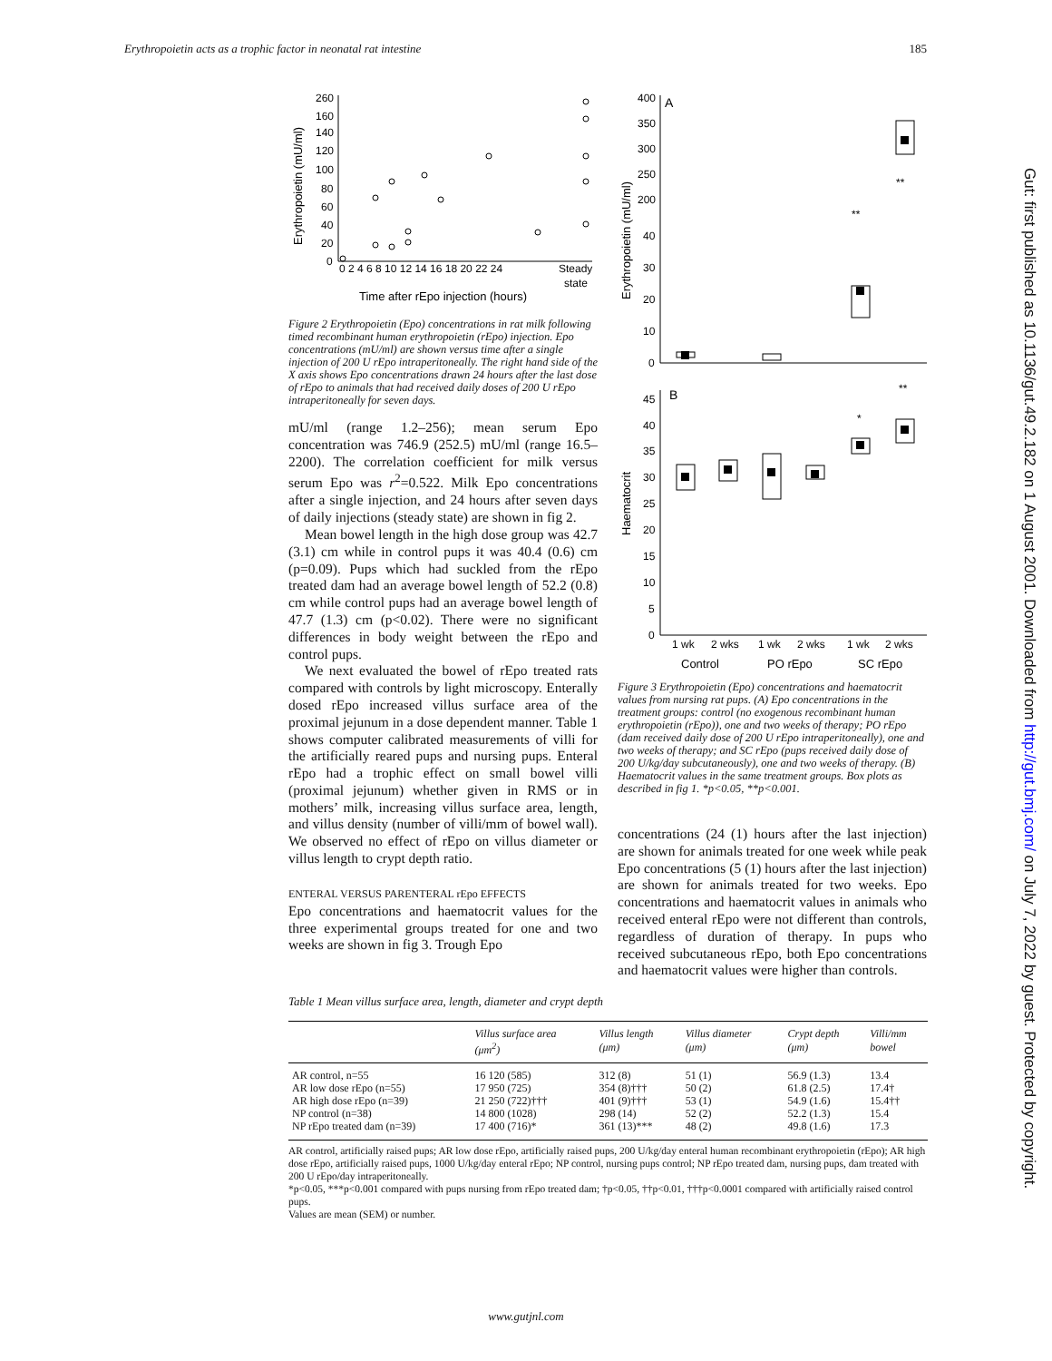Erythropoietin acts as a trophic factor in neonatal rat intestine 185
260
160
140
120
100
80
60
40
20
0
0 2 4 6 8 10 12 14 16 18 20 22 24
Steady
state
Time after rEpo injection (hours)
Erythropoietin (mU/ml)
Figure 2 Erythropoietin (Epo) concentrations in rat milk following timed recombinant human erythropoietin (rEpo) injection. Epo concentrations (mU/ml) are shown versus time after a single injection of 200 U rEpo intraperitoneally. The right hand side of the X axis shows Epo concentrations drawn 24 hours after the last dose of rEpo to animals that had received daily doses of 200 U rEpo intraperitoneally for seven days.
mU/ml (range 1.2–256); mean serum Epo concentration was 746.9 (252.5) mU/ml (range 16.5–2200). The correlation coefficient for milk versus serum Epo was r<sup>2</sup>=0.522. Milk Epo concentrations after a single injection, and 24 hours after seven days of daily injections (steady state) are shown in fig 2.
Mean bowel length in the high dose group was 42.7 (3.1) cm while in control pups it was 40.4 (0.6) cm (p=0.09). Pups which had suckled from the rEpo treated dam had an average bowel length of 52.2 (0.8) cm while control pups had an average bowel length of 47.7 (1.3) cm (p<0.02). There were no significant differences in body weight between the rEpo and control pups.
We next evaluated the bowel of rEpo treated rats compared with controls by light microscopy. Enterally dosed rEpo increased villus surface area of the proximal jejunum in a dose dependent manner. Table 1 shows computer calibrated measurements of villi for the artificially reared pups and nursing pups. Enteral rEpo had a trophic effect on small bowel villi (proximal jejunum) whether given in RMS or in mothers’ milk, increasing villus surface area, length, and villus density (number of villi/mm of bowel wall). We observed no effect of rEpo on villus diameter or villus length to crypt depth ratio.
ENTERAL VERSUS PARENTERAL rEpo EFFECTS
Epo concentrations and haematocrit values for the three experimental groups treated for one and two weeks are shown in fig 3. Trough Epo
A
400
350
300
250
200
40
30
20
10
0
Erythropoietin (mU/ml)
**
**
B
45
40
35
30
25
20
15
10
5
0
Haematocrit
*
**
1 wk
2 wks
1 wk
2 wks
1 wk
2 wks
Control
PO rEpo
SC rEpo
Figure 3 Erythropoietin (Epo) concentrations and haematocrit values from nursing rat pups. (A) Epo concentrations in the treatment groups: control (no exogenous recombinant human erythropoietin (rEpo)), one and two weeks of therapy; PO rEpo (dam received daily dose of 200 U rEpo intraperitoneally), one and two weeks of therapy; and SC rEpo (pups received daily dose of 200 U/kg/day subcutaneously), one and two weeks of therapy. (B) Haematocrit values in the same treatment groups. Box plots as described in fig 1. *p<0.05, **p<0.001.
concentrations (24 (1) hours after the last injection) are shown for animals treated for one week while peak Epo concentrations (5 (1) hours after the last injection) are shown for animals treated for two weeks. Epo concentrations and haematocrit values in animals who received enteral rEpo were not different than controls, regardless of duration of therapy. In pups who received subcutaneous rEpo, both Epo concentrations and haematocrit values were higher than controls.
Table 1 Mean villus surface area, length, diameter and crypt depth
| | Villus surface area (μm<sup>2</sup>) | Villus length (μm) | Villus diameter (μm) | Crypt depth (μm) | Villi/mm bowel |
| --- | --- | --- | --- | --- | --- |
| AR control, n=55 | 16 120 (585) | 312 (8) | 51 (1) | 56.9 (1.3) | 13.4 |
| AR low dose rEpo (n=55) | 17 950 (725) | 354 (8)††† | 50 (2) | 61.8 (2.5) | 17.4† |
| AR high dose rEpo (n=39) | 21 250 (722)††† | 401 (9)††† | 53 (1) | 54.9 (1.6) | 15.4†† |
| NP control (n=38) | 14 800 (1028) | 298 (14) | 52 (2) | 52.2 (1.3) | 15.4 |
| NP rEpo treated dam (n=39) | 17 400 (716)* | 361 (13)*** | 48 (2) | 49.8 (1.6) | 17.3 |
AR control, artificially raised pups; AR low dose rEpo, artificially raised pups, 200 U/kg/day enteral human recombinant erythropoietin (rEpo); AR high dose rEpo, artificially raised pups, 1000 U/kg/day enteral rEpo; NP control, nursing pups control; NP rEpo treated dam, nursing pups, dam treated with 200 U rEpo/day intraperitoneally.
*p<0.05, ***p<0.001 compared with pups nursing from rEpo treated dam; †p<0.05, ††p<0.01, †††p<0.0001 compared with artificially raised control pups.
Values are mean (SEM) or number.
Gut: first published as 10.1136/gut.49.2.182 on 1 August 2001. Downloaded from http://gut.bmj.com/ on July 7, 2022 by guest. Protected by copyright.
www.gutjnl.com